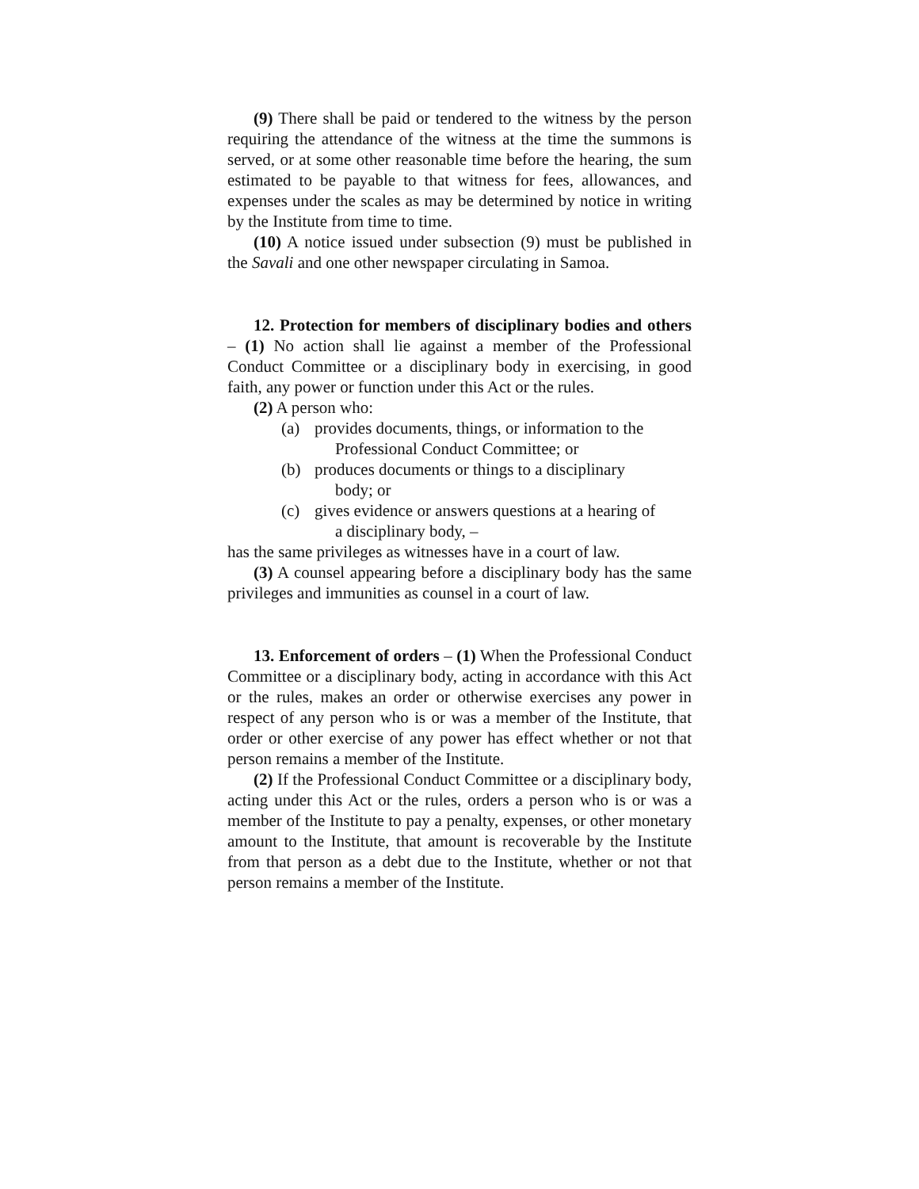(9) There shall be paid or tendered to the witness by the person requiring the attendance of the witness at the time the summons is served, or at some other reasonable time before the hearing, the sum estimated to be payable to that witness for fees, allowances, and expenses under the scales as may be determined by notice in writing by the Institute from time to time.
(10) A notice issued under subsection (9) must be published in the Savali and one other newspaper circulating in Samoa.
12. Protection for members of disciplinary bodies and others – (1) No action shall lie against a member of the Professional Conduct Committee or a disciplinary body in exercising, in good faith, any power or function under this Act or the rules.
(2) A person who:
(a) provides documents, things, or information to the
Professional Conduct Committee; or
(b) produces documents or things to a disciplinary
body; or
(c) gives evidence or answers questions at a hearing of
a disciplinary body, –
has the same privileges as witnesses have in a court of law.
(3) A counsel appearing before a disciplinary body has the same privileges and immunities as counsel in a court of law.
13. Enforcement of orders – (1) When the Professional Conduct Committee or a disciplinary body, acting in accordance with this Act or the rules, makes an order or otherwise exercises any power in respect of any person who is or was a member of the Institute, that order or other exercise of any power has effect whether or not that person remains a member of the Institute.
(2) If the Professional Conduct Committee or a disciplinary body, acting under this Act or the rules, orders a person who is or was a member of the Institute to pay a penalty, expenses, or other monetary amount to the Institute, that amount is recoverable by the Institute from that person as a debt due to the Institute, whether or not that person remains a member of the Institute.